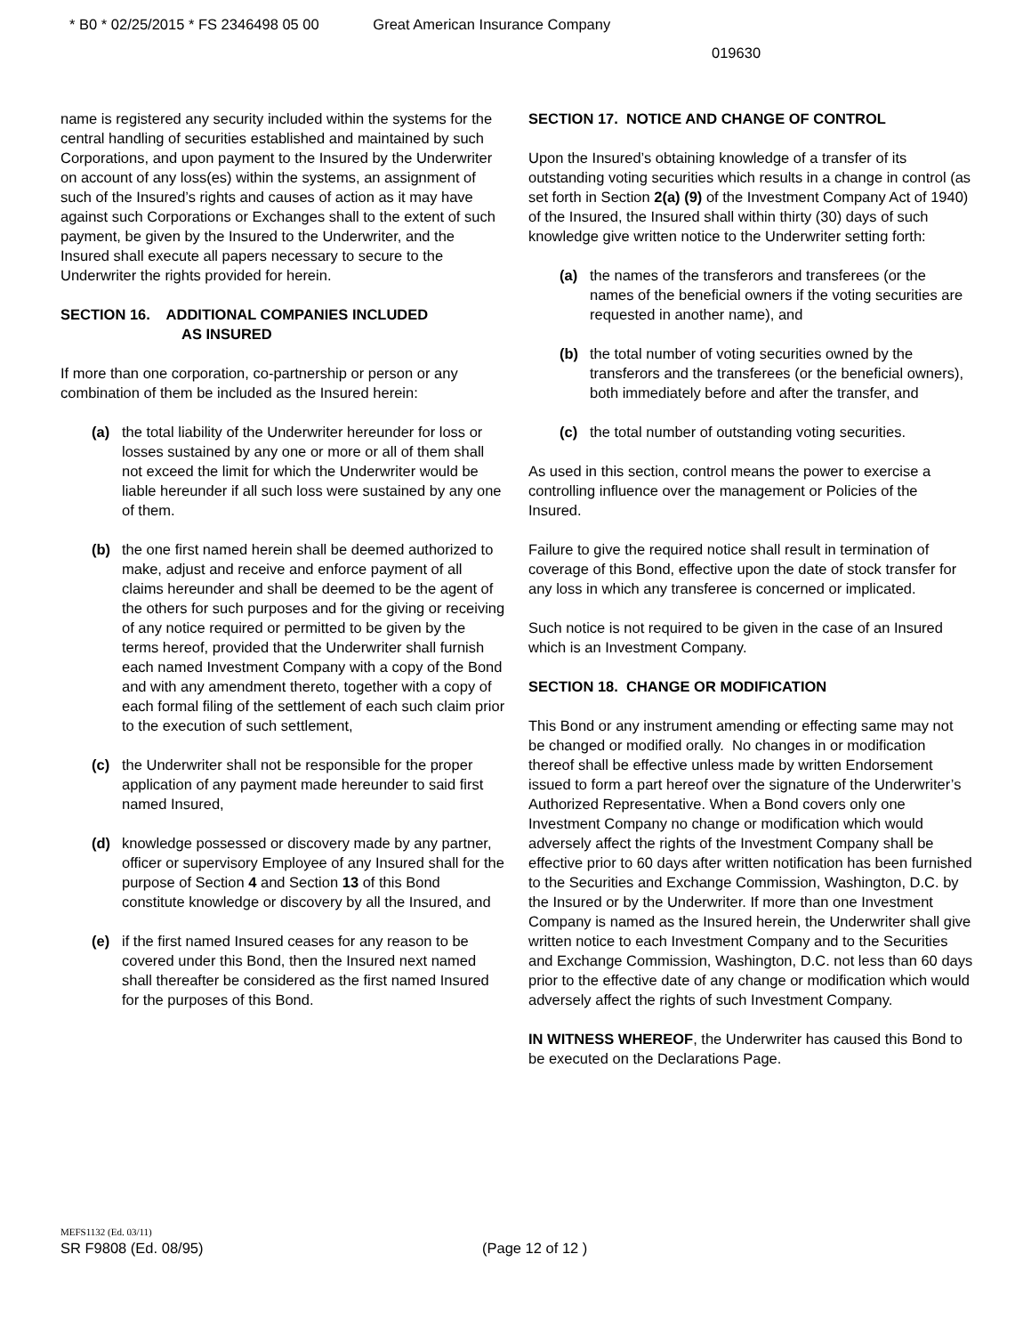* B0 * 02/25/2015 * FS 2346498 05 00 Great American Insurance Company
019630
name is registered any security included within the systems for the central handling of securities established and maintained by such Corporations, and upon payment to the Insured by the Underwriter on account of any loss(es) within the systems, an assignment of such of the Insured’s rights and causes of action as it may have against such Corporations or Exchanges shall to the extent of such payment, be given by the Insured to the Underwriter, and the Insured shall execute all papers necessary to secure to the Underwriter the rights provided for herein.
SECTION 16. ADDITIONAL COMPANIES INCLUDED
AS INSURED
If more than one corporation, co-partnership or person or any combination of them be included as the Insured herein:
(a) the total liability of the Underwriter hereunder for loss or losses sustained by any one or more or all of them shall not exceed the limit for which the Underwriter would be liable hereunder if all such loss were sustained by any one of them.
(b) the one first named herein shall be deemed authorized to make, adjust and receive and enforce payment of all claims hereunder and shall be deemed to be the agent of the others for such purposes and for the giving or receiving of any notice required or permitted to be given by the terms hereof, provided that the Underwriter shall furnish each named Investment Company with a copy of the Bond and with any amendment thereto, together with a copy of each formal filing of the settlement of each such claim prior to the execution of such settlement,
(c) the Underwriter shall not be responsible for the proper application of any payment made hereunder to said first named Insured,
(d) knowledge possessed or discovery made by any partner, officer or supervisory Employee of any Insured shall for the purpose of Section 4 and Section 13 of this Bond constitute knowledge or discovery by all the Insured, and
(e) if the first named Insured ceases for any reason to be covered under this Bond, then the Insured next named shall thereafter be considered as the first named Insured for the purposes of this Bond.
SECTION 17. NOTICE AND CHANGE OF CONTROL
Upon the Insured’s obtaining knowledge of a transfer of its outstanding voting securities which results in a change in control (as set forth in Section 2(a) (9) of the Investment Company Act of 1940) of the Insured, the Insured shall within thirty (30) days of such knowledge give written notice to the Underwriter setting forth:
(a) the names of the transferors and transferees (or the names of the beneficial owners if the voting securities are requested in another name), and
(b) the total number of voting securities owned by the transferors and the transferees (or the beneficial owners), both immediately before and after the transfer, and
(c) the total number of outstanding voting securities.
As used in this section, control means the power to exercise a controlling influence over the management or Policies of the Insured.
Failure to give the required notice shall result in termination of coverage of this Bond, effective upon the date of stock transfer for any loss in which any transferee is concerned or implicated.
Such notice is not required to be given in the case of an Insured which is an Investment Company.
SECTION 18. CHANGE OR MODIFICATION
This Bond or any instrument amending or effecting same may not be changed or modified orally. No changes in or modification thereof shall be effective unless made by written Endorsement issued to form a part hereof over the signature of the Underwriter’s Authorized Representative. When a Bond covers only one Investment Company no change or modification which would adversely affect the rights of the Investment Company shall be effective prior to 60 days after written notification has been furnished to the Securities and Exchange Commission, Washington, D.C. by the Insured or by the Underwriter. If more than one Investment Company is named as the Insured herein, the Underwriter shall give written notice to each Investment Company and to the Securities and Exchange Commission, Washington, D.C. not less than 60 days prior to the effective date of any change or modification which would adversely affect the rights of such Investment Company.
IN WITNESS WHEREOF, the Underwriter has caused this Bond to be executed on the Declarations Page.
MEFS1132 (Ed. 03/11)
SR F9808 (Ed. 08/95) (Page 12 of 12 )